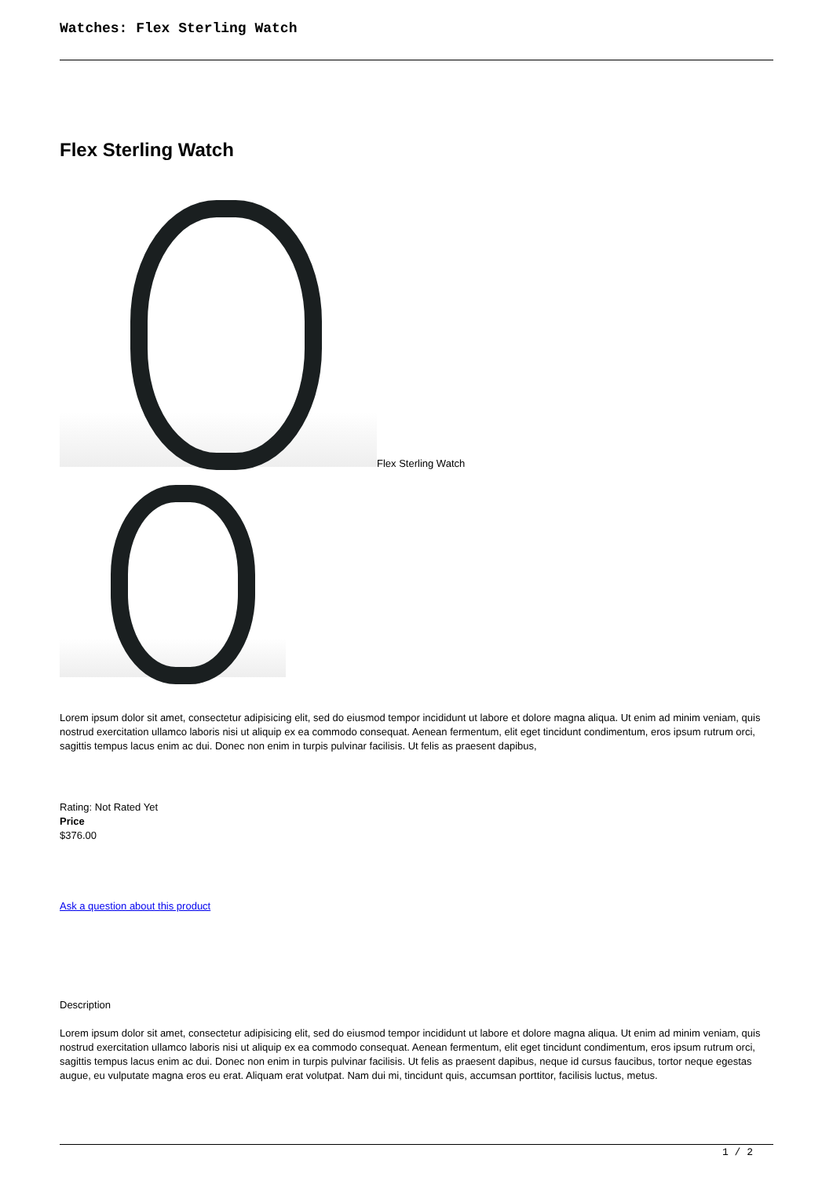Watches: Flex Sterling Watch
Flex Sterling Watch
Flex Sterling Watch
Lorem ipsum dolor sit amet, consectetur adipisicing elit, sed do eiusmod tempor incididunt ut labore et dolore magna aliqua. Ut enim ad minim veniam, quis nostrud exercitation ullamco laboris nisi ut aliquip ex ea commodo consequat. Aenean fermentum, elit eget tincidunt condimentum, eros ipsum rutrum orci, sagittis tempus lacus enim ac dui. Donec non enim in turpis pulvinar facilisis. Ut felis as praesent dapibus,
Rating: Not Rated Yet
Price
$376.00
Ask a question about this product
Description
Lorem ipsum dolor sit amet, consectetur adipisicing elit, sed do eiusmod tempor incididunt ut labore et dolore magna aliqua. Ut enim ad minim veniam, quis nostrud exercitation ullamco laboris nisi ut aliquip ex ea commodo consequat. Aenean fermentum, elit eget tincidunt condimentum, eros ipsum rutrum orci, sagittis tempus lacus enim ac dui. Donec non enim in turpis pulvinar facilisis. Ut felis as praesent dapibus, neque id cursus faucibus, tortor neque egestas augue, eu vulputate magna eros eu erat. Aliquam erat volutpat. Nam dui mi, tincidunt quis, accumsan porttitor, facilisis luctus, metus.
1 / 2